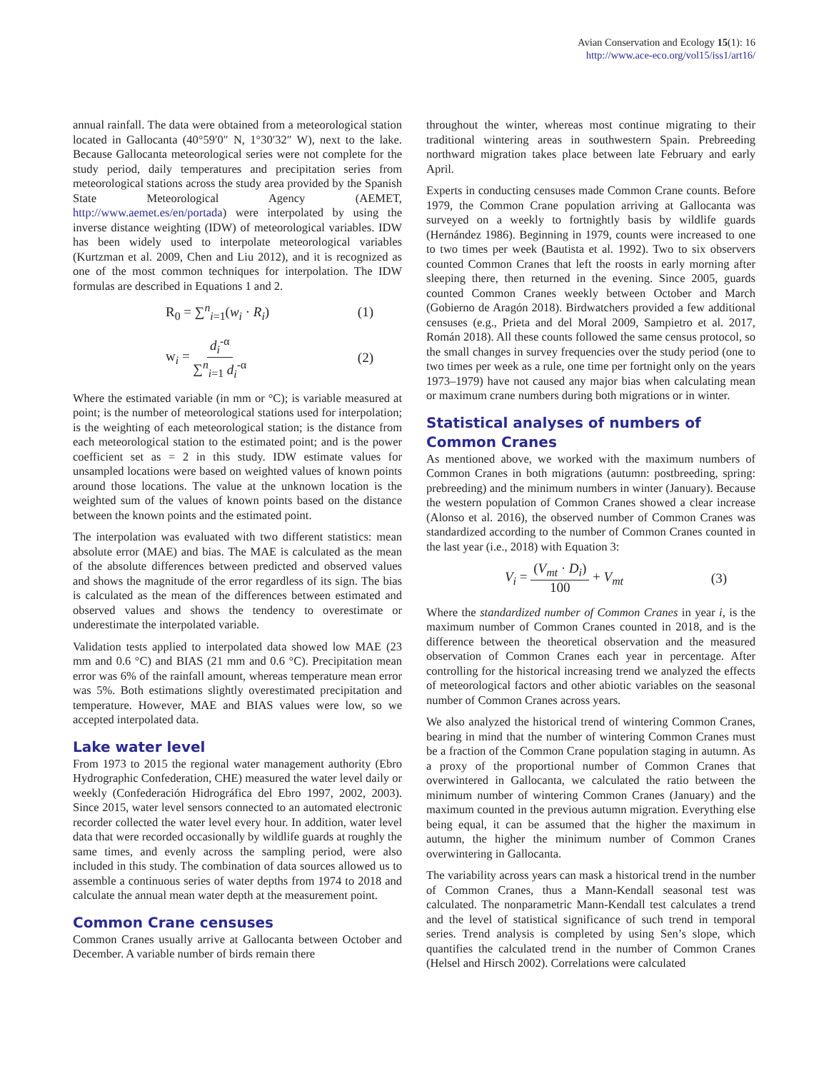Avian Conservation and Ecology 15(1): 16
http://www.ace-eco.org/vol15/iss1/art16/
annual rainfall. The data were obtained from a meteorological station located in Gallocanta (40°59′0″ N, 1°30′32″ W), next to the lake. Because Gallocanta meteorological series were not complete for the study period, daily temperatures and precipitation series from meteorological stations across the study area provided by the Spanish State Meteorological Agency (AEMET, http://www.aemet.es/en/portada) were interpolated by using the inverse distance weighting (IDW) of meteorological variables. IDW has been widely used to interpolate meteorological variables (Kurtzman et al. 2009, Chen and Liu 2012), and it is recognized as one of the most common techniques for interpolation. The IDW formulas are described in Equations 1 and 2.
R<sub>0</sub> = ∑<sup>n</sup><sub>i=1</sub>(w<sub>i</sub> · R<sub>i</sub>) (1)
w<sub>i</sub> = d<sub>i</sub><sup>-α</sup> ∑<sup>n</sup><sub>i=1</sub> d<sub>i</sub><sup>-α</sup> (2)
Where the estimated variable (in mm or °C); is variable measured at point; is the number of meteorological stations used for interpolation; is the weighting of each meteorological station; is the distance from each meteorological station to the estimated point; and is the power coefficient set as = 2 in this study. IDW estimate values for unsampled locations were based on weighted values of known points around those locations. The value at the unknown location is the weighted sum of the values of known points based on the distance between the known points and the estimated point.
The interpolation was evaluated with two different statistics: mean absolute error (MAE) and bias. The MAE is calculated as the mean of the absolute differences between predicted and observed values and shows the magnitude of the error regardless of its sign. The bias is calculated as the mean of the differences between estimated and observed values and shows the tendency to overestimate or underestimate the interpolated variable.
Validation tests applied to interpolated data showed low MAE (23 mm and 0.6 °C) and BIAS (21 mm and 0.6 °C). Precipitation mean error was 6% of the rainfall amount, whereas temperature mean error was 5%. Both estimations slightly overestimated precipitation and temperature. However, MAE and BIAS values were low, so we accepted interpolated data.
Lake water level
From 1973 to 2015 the regional water management authority (Ebro Hydrographic Confederation, CHE) measured the water level daily or weekly (Confederación Hidrográfica del Ebro 1997, 2002, 2003). Since 2015, water level sensors connected to an automated electronic recorder collected the water level every hour. In addition, water level data that were recorded occasionally by wildlife guards at roughly the same times, and evenly across the sampling period, were also included in this study. The combination of data sources allowed us to assemble a continuous series of water depths from 1974 to 2018 and calculate the annual mean water depth at the measurement point.
Common Crane censuses
Common Cranes usually arrive at Gallocanta between October and December. A variable number of birds remain there
throughout the winter, whereas most continue migrating to their traditional wintering areas in southwestern Spain. Prebreeding northward migration takes place between late February and early April.
Experts in conducting censuses made Common Crane counts. Before 1979, the Common Crane population arriving at Gallocanta was surveyed on a weekly to fortnightly basis by wildlife guards (Hernández 1986). Beginning in 1979, counts were increased to one to two times per week (Bautista et al. 1992). Two to six observers counted Common Cranes that left the roosts in early morning after sleeping there, then returned in the evening. Since 2005, guards counted Common Cranes weekly between October and March (Gobierno de Aragón 2018). Birdwatchers provided a few additional censuses (e.g., Prieta and del Moral 2009, Sampietro et al. 2017, Román 2018). All these counts followed the same census protocol, so the small changes in survey frequencies over the study period (one to two times per week as a rule, one time per fortnight only on the years 1973–1979) have not caused any major bias when calculating mean or maximum crane numbers during both migrations or in winter.
Statistical analyses of numbers of Common Cranes
As mentioned above, we worked with the maximum numbers of Common Cranes in both migrations (autumn: postbreeding, spring: prebreeding) and the minimum numbers in winter (January). Because the western population of Common Cranes showed a clear increase (Alonso et al. 2016), the observed number of Common Cranes was standardized according to the number of Common Cranes counted in the last year (i.e., 2018) with Equation 3:
V<sub>i</sub> = (V<sub>mt</sub> · D<sub>i</sub>) 100 + V<sub>mt</sub> (3)
Where the standardized number of Common Cranes in year i, is the maximum number of Common Cranes counted in 2018, and is the difference between the theoretical observation and the measured observation of Common Cranes each year in percentage. After controlling for the historical increasing trend we analyzed the effects of meteorological factors and other abiotic variables on the seasonal number of Common Cranes across years.
We also analyzed the historical trend of wintering Common Cranes, bearing in mind that the number of wintering Common Cranes must be a fraction of the Common Crane population staging in autumn. As a proxy of the proportional number of Common Cranes that overwintered in Gallocanta, we calculated the ratio between the minimum number of wintering Common Cranes (January) and the maximum counted in the previous autumn migration. Everything else being equal, it can be assumed that the higher the maximum in autumn, the higher the minimum number of Common Cranes overwintering in Gallocanta.
The variability across years can mask a historical trend in the number of Common Cranes, thus a Mann-Kendall seasonal test was calculated. The nonparametric Mann-Kendall test calculates a trend and the level of statistical significance of such trend in temporal series. Trend analysis is completed by using Sen’s slope, which quantifies the calculated trend in the number of Common Cranes (Helsel and Hirsch 2002). Correlations were calculated